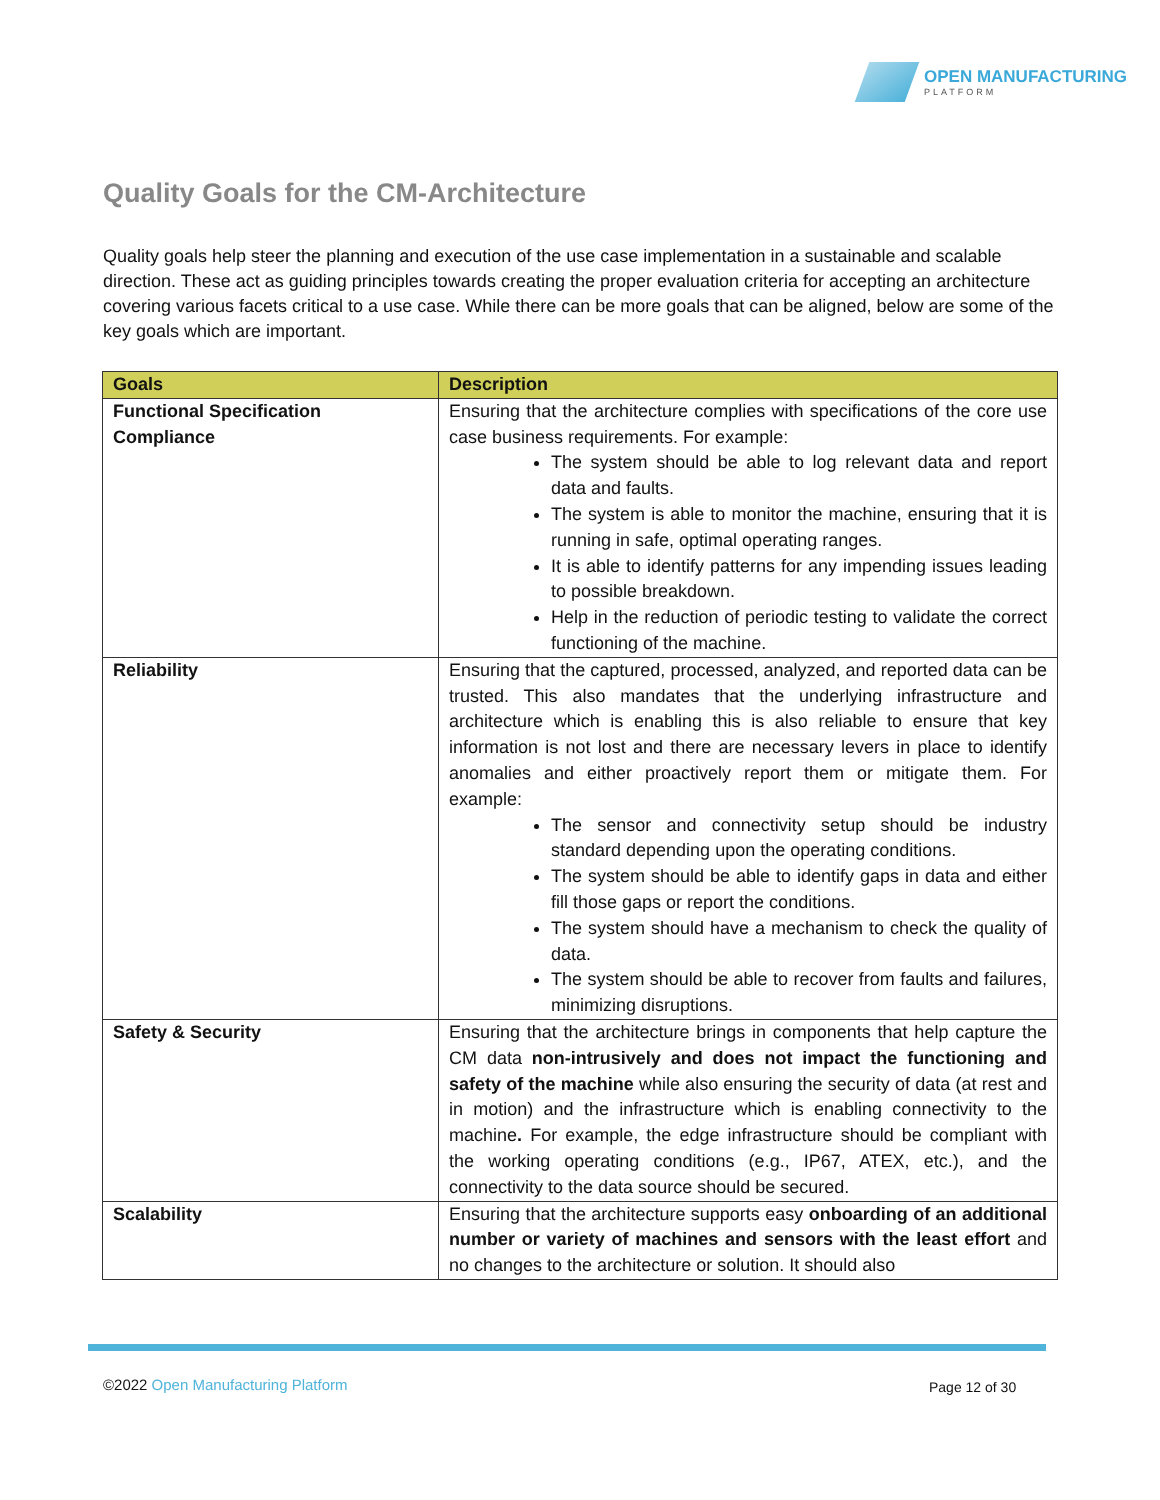OPEN MANUFACTURING
PLATFORM
Quality Goals for the CM-Architecture
Quality goals help steer the planning and execution of the use case implementation in a sustainable and scalable direction. These act as guiding principles towards creating the proper evaluation criteria for accepting an architecture covering various facets critical to a use case. While there can be more goals that can be aligned, below are some of the key goals which are important.
| Goals | Description |
| --- | --- |
| Functional Specification Compliance | Ensuring that the architecture complies with specifications of the core use case business requirements. For example: The system should be able to log relevant data and report data and faults. The system is able to monitor the machine, ensuring that it is running in safe, optimal operating ranges. It is able to identify patterns for any impending issues leading to possible breakdown. Help in the reduction of periodic testing to validate the correct functioning of the machine. |
| Reliability | Ensuring that the captured, processed, analyzed, and reported data can be trusted. This also mandates that the underlying infrastructure and architecture which is enabling this is also reliable to ensure that key information is not lost and there are necessary levers in place to identify anomalies and either proactively report them or mitigate them. For example: The sensor and connectivity setup should be industry standard depending upon the operating conditions. The system should be able to identify gaps in data and either fill those gaps or report the conditions. The system should have a mechanism to check the quality of data. The system should be able to recover from faults and failures, minimizing disruptions. |
| Safety & Security | Ensuring that the architecture brings in components that help capture the CM data non-intrusively and does not impact the functioning and safety of the machine while also ensuring the security of data (at rest and in motion) and the infrastructure which is enabling connectivity to the machine . For example, the edge infrastructure should be compliant with the working operating conditions (e.g., IP67, ATEX, etc.), and the connectivity to the data source should be secured. |
| Scalability | Ensuring that the architecture supports easy onboarding of an additional number or variety of machines and sensors with the least effort and no changes to the architecture or solution. It should also |
©2022 Open Manufacturing Platform
Page 12 of 30